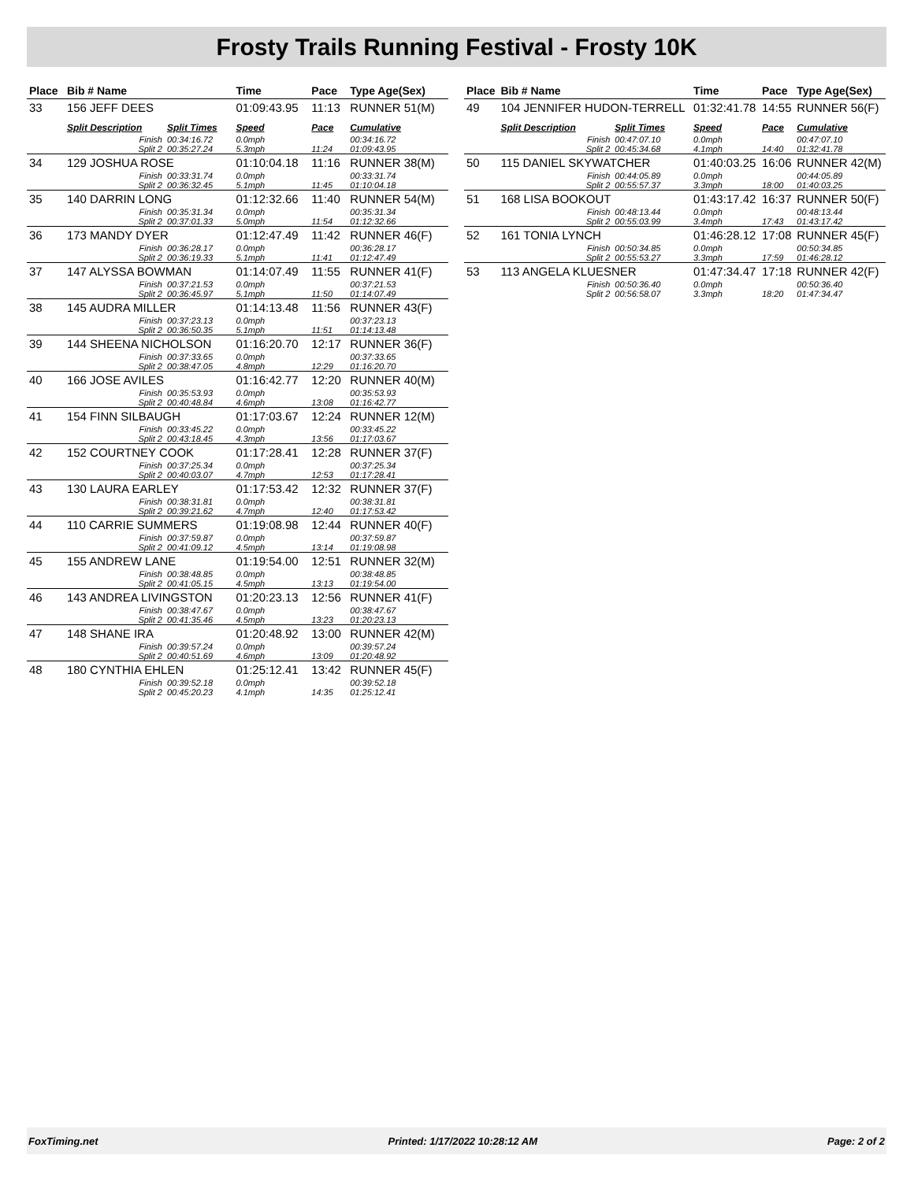Frosty Trails Running Festival - Frosty 10K
| Place | Bib # Name | | Time | Pace | Type Age(Sex) |
| --- | --- | --- | --- | --- | --- |
| 33 | 156 JEFF DEES | | 01:09:43.95 | 11:13 | RUNNER 51(M) |
| | Split Description | Split Times | Speed | Pace | Cumulative |
| | Finish | 00:34:16.72 | 0.0mph | | 00:34:16.72 |
| | Split 2 | 00:35:27.24 | 5.3mph | 11:24 | 01:09:43.95 |
| 34 | 129 JOSHUA ROSE | | 01:10:04.18 | 11:16 | RUNNER 38(M) |
| | Finish | 00:33:31.74 | 0.0mph | | 00:33:31.74 |
| | Split 2 | 00:36:32.45 | 5.1mph | 11:45 | 01:10:04.18 |
| 35 | 140 DARRIN LONG | | 01:12:32.66 | 11:40 | RUNNER 54(M) |
| | Finish | 00:35:31.34 | 0.0mph | | 00:35:31.34 |
| | Split 2 | 00:37:01.33 | 5.0mph | 11:54 | 01:12:32.66 |
| 36 | 173 MANDY DYER | | 01:12:47.49 | 11:42 | RUNNER 46(F) |
| | Finish | 00:36:28.17 | 0.0mph | | 00:36:28.17 |
| | Split 2 | 00:36:19.33 | 5.1mph | 11:41 | 01:12:47.49 |
| 37 | 147 ALYSSA BOWMAN | | 01:14:07.49 | 11:55 | RUNNER 41(F) |
| | Finish | 00:37:21.53 | 0.0mph | | 00:37:21.53 |
| | Split 2 | 00:36:45.97 | 5.1mph | 11:50 | 01:14:07.49 |
| 38 | 145 AUDRA MILLER | | 01:14:13.48 | 11:56 | RUNNER 43(F) |
| | Finish | 00:37:23.13 | 0.0mph | | 00:37:23.13 |
| | Split 2 | 00:36:50.35 | 5.1mph | 11:51 | 01:14:13.48 |
| 39 | 144 SHEENA NICHOLSON | | 01:16:20.70 | 12:17 | RUNNER 36(F) |
| | Finish | 00:37:33.65 | 0.0mph | | 00:37:33.65 |
| | Split 2 | 00:38:47.05 | 4.8mph | 12:29 | 01:16:20.70 |
| 40 | 166 JOSE AVILES | | 01:16:42.77 | 12:20 | RUNNER 40(M) |
| | Finish | 00:35:53.93 | 0.0mph | | 00:35:53.93 |
| | Split 2 | 00:40:48.84 | 4.6mph | 13:08 | 01:16:42.77 |
| 41 | 154 FINN SILBAUGH | | 01:17:03.67 | 12:24 | RUNNER 12(M) |
| | Finish | 00:33:45.22 | 0.0mph | | 00:33:45.22 |
| | Split 2 | 00:43:18.45 | 4.3mph | 13:56 | 01:17:03.67 |
| 42 | 152 COURTNEY COOK | | 01:17:28.41 | 12:28 | RUNNER 37(F) |
| | Finish | 00:37:25.34 | 0.0mph | | 00:37:25.34 |
| | Split 2 | 00:40:03.07 | 4.7mph | 12:53 | 01:17:28.41 |
| 43 | 130 LAURA EARLEY | | 01:17:53.42 | 12:32 | RUNNER 37(F) |
| | Finish | 00:38:31.81 | 0.0mph | | 00:38:31.81 |
| | Split 2 | 00:39:21.62 | 4.7mph | 12:40 | 01:17:53.42 |
| 44 | 110 CARRIE SUMMERS | | 01:19:08.98 | 12:44 | RUNNER 40(F) |
| | Finish | 00:37:59.87 | 0.0mph | | 00:37:59.87 |
| | Split 2 | 00:41:09.12 | 4.5mph | 13:14 | 01:19:08.98 |
| 45 | 155 ANDREW LANE | | 01:19:54.00 | 12:51 | RUNNER 32(M) |
| | Finish | 00:38:48.85 | 0.0mph | | 00:38:48.85 |
| | Split 2 | 00:41:05.15 | 4.5mph | 13:13 | 01:19:54.00 |
| 46 | 143 ANDREA LIVINGSTON | | 01:20:23.13 | 12:56 | RUNNER 41(F) |
| | Finish | 00:38:47.67 | 0.0mph | | 00:38:47.67 |
| | Split 2 | 00:41:35.46 | 4.5mph | 13:23 | 01:20:23.13 |
| 47 | 148 SHANE IRA | | 01:20:48.92 | 13:00 | RUNNER 42(M) |
| | Finish | 00:39:57.24 | 0.0mph | | 00:39:57.24 |
| | Split 2 | 00:40:51.69 | 4.6mph | 13:09 | 01:20:48.92 |
| 48 | 180 CYNTHIA EHLEN | | 01:25:12.41 | 13:42 | RUNNER 45(F) |
| | Finish | 00:39:52.18 | 0.0mph | | 00:39:52.18 |
| | Split 2 | 00:45:20.23 | 4.1mph | 14:35 | 01:25:12.41 |
| Place | Bib # Name | | Time | Pace | Type Age(Sex) |
| --- | --- | --- | --- | --- | --- |
| 49 | 104 JENNIFER HUDON-TERRELL | | 01:32:41.78 | 14:55 | RUNNER 56(F) |
| | Split Description | Split Times | Speed | Pace | Cumulative |
| | Finish | 00:47:07.10 | 0.0mph | | 00:47:07.10 |
| | Split 2 | 00:45:34.68 | 4.1mph | 14:40 | 01:32:41.78 |
| 50 | 115 DANIEL SKYWATCHER | | 01:40:03.25 | 16:06 | RUNNER 42(M) |
| | Finish | 00:44:05.89 | 0.0mph | | 00:44:05.89 |
| | Split 2 | 00:55:57.37 | 3.3mph | 18:00 | 01:40:03.25 |
| 51 | 168 LISA BOOKOUT | | 01:43:17.42 | 16:37 | RUNNER 50(F) |
| | Finish | 00:48:13.44 | 0.0mph | | 00:48:13.44 |
| | Split 2 | 00:55:03.99 | 3.4mph | 17:43 | 01:43:17.42 |
| 52 | 161 TONIA LYNCH | | 01:46:28.12 | 17:08 | RUNNER 45(F) |
| | Finish | 00:50:34.85 | 0.0mph | | 00:50:34.85 |
| | Split 2 | 00:55:53.27 | 3.3mph | 17:59 | 01:46:28.12 |
| 53 | 113 ANGELA KLUESNER | | 01:47:34.47 | 17:18 | RUNNER 42(F) |
| | Finish | 00:50:36.40 | 0.0mph | | 00:50:36.40 |
| | Split 2 | 00:56:58.07 | 3.3mph | 18:20 | 01:47:34.47 |
FoxTiming.net Printed: 1/17/2022 10:28:12 AM Page: 2 of 2